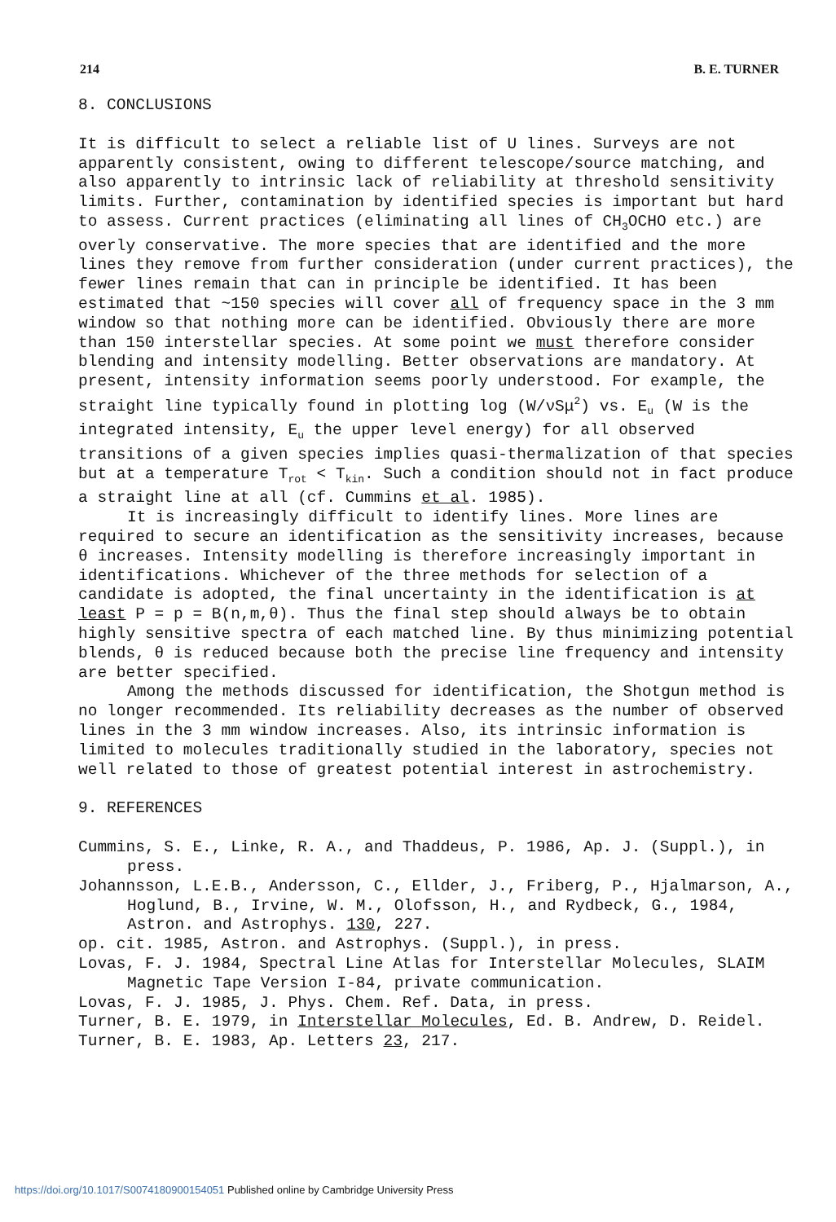214 B. E. TURNER
8. CONCLUSIONS
It is difficult to select a reliable list of U lines. Surveys are not apparently consistent, owing to different telescope/source matching, and also apparently to intrinsic lack of reliability at threshold sensitivity limits. Further, contamination by identified species is important but hard to assess. Current practices (eliminating all lines of CH<sub>3</sub>OCHO etc.) are overly conservative. The more species that are identified and the more lines they remove from further consideration (under current practices), the fewer lines remain that can in principle be identified. It has been estimated that ~150 species will cover all of frequency space in the 3 mm window so that nothing more can be identified. Obviously there are more than 150 interstellar species. At some point we must therefore consider blending and intensity modelling. Better observations are mandatory. At present, intensity information seems poorly understood. For example, the straight line typically found in plotting log (W/νSμ<sup>2</sup>) vs. E<sub>u</sub> (W is the integrated intensity, E<sub>u</sub> the upper level energy) for all observed transitions of a given species implies quasi-thermalization of that species but at a temperature T<sub>rot</sub> < T<sub>kin</sub>. Such a condition should not in fact produce a straight line at all (cf. Cummins et al. 1985).
It is increasingly difficult to identify lines. More lines are required to secure an identification as the sensitivity increases, because θ increases. Intensity modelling is therefore increasingly important in identifications. Whichever of the three methods for selection of a candidate is adopted, the final uncertainty in the identification is at least P = p = B(n,m,θ). Thus the final step should always be to obtain highly sensitive spectra of each matched line. By thus minimizing potential blends, θ is reduced because both the precise line frequency and intensity are better specified.
Among the methods discussed for identification, the Shotgun method is no longer recommended. Its reliability decreases as the number of observed lines in the 3 mm window increases. Also, its intrinsic information is limited to molecules traditionally studied in the laboratory, species not well related to those of greatest potential interest in astrochemistry.
9. REFERENCES
Cummins, S. E., Linke, R. A., and Thaddeus, P. 1986, Ap. J. (Suppl.), in press.
Johannsson, L.E.B., Andersson, C., Ellder, J., Friberg, P., Hjalmarson, A., Hoglund, B., Irvine, W. M., Olofsson, H., and Rydbeck, G., 1984, Astron. and Astrophys. 130, 227.
op. cit. 1985, Astron. and Astrophys. (Suppl.), in press.
Lovas, F. J. 1984, Spectral Line Atlas for Interstellar Molecules, SLAIM Magnetic Tape Version I-84, private communication.
Lovas, F. J. 1985, J. Phys. Chem. Ref. Data, in press.
Turner, B. E. 1979, in Interstellar Molecules, Ed. B. Andrew, D. Reidel.
Turner, B. E. 1983, Ap. Letters 23, 217.
https://doi.org/10.1017/S0074180900154051 Published online by Cambridge University Press